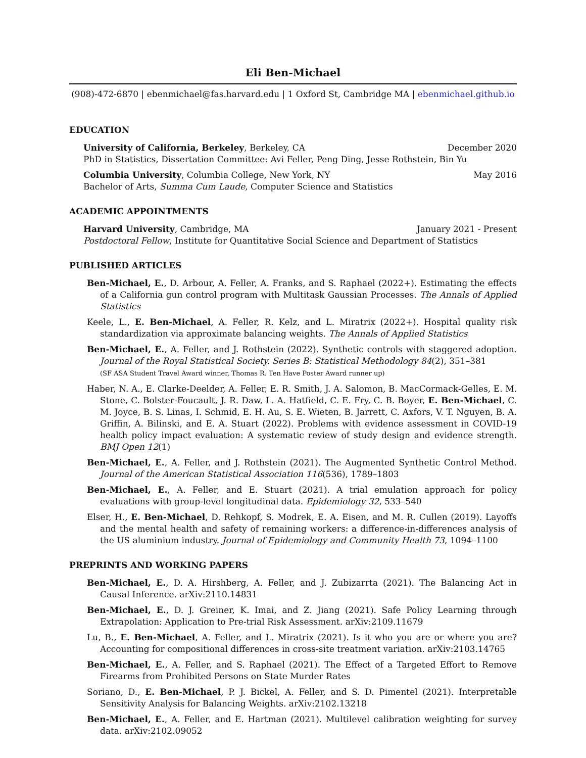Eli Ben-Michael
(908)-472-6870 | ebenmichael@fas.harvard.edu | 1 Oxford St, Cambridge MA | ebenmichael.github.io
EDUCATION
University of California, Berkeley, Berkeley, CA December 2020
PhD in Statistics, Dissertation Committee: Avi Feller, Peng Ding, Jesse Rothstein, Bin Yu
Columbia University, Columbia College, New York, NY May 2016
Bachelor of Arts, Summa Cum Laude, Computer Science and Statistics
ACADEMIC APPOINTMENTS
Harvard University, Cambridge, MA January 2021 - Present
Postdoctoral Fellow, Institute for Quantitative Social Science and Department of Statistics
PUBLISHED ARTICLES
Ben-Michael, E., D. Arbour, A. Feller, A. Franks, and S. Raphael (2022+). Estimating the effects of a California gun control program with Multitask Gaussian Processes. The Annals of Applied Statistics
Keele, L., E. Ben-Michael, A. Feller, R. Kelz, and L. Miratrix (2022+). Hospital quality risk standardization via approximate balancing weights. The Annals of Applied Statistics
Ben-Michael, E., A. Feller, and J. Rothstein (2022). Synthetic controls with staggered adoption. Journal of the Royal Statistical Society. Series B: Statistical Methodology 84(2), 351–381
(SF ASA Student Travel Award winner, Thomas R. Ten Have Poster Award runner up)
Haber, N. A., E. Clarke-Deelder, A. Feller, E. R. Smith, J. A. Salomon, B. MacCormack-Gelles, E. M. Stone, C. Bolster-Foucault, J. R. Daw, L. A. Hatfield, C. E. Fry, C. B. Boyer, E. Ben-Michael, C. M. Joyce, B. S. Linas, I. Schmid, E. H. Au, S. E. Wieten, B. Jarrett, C. Axfors, V. T. Nguyen, B. A. Griffin, A. Bilinski, and E. A. Stuart (2022). Problems with evidence assessment in COVID-19 health policy impact evaluation: A systematic review of study design and evidence strength. BMJ Open 12(1)
Ben-Michael, E., A. Feller, and J. Rothstein (2021). The Augmented Synthetic Control Method. Journal of the American Statistical Association 116(536), 1789–1803
Ben-Michael, E., A. Feller, and E. Stuart (2021). A trial emulation approach for policy evaluations with group-level longitudinal data. Epidemiology 32, 533–540
Elser, H., E. Ben-Michael, D. Rehkopf, S. Modrek, E. A. Eisen, and M. R. Cullen (2019). Layoffs and the mental health and safety of remaining workers: a difference-in-differences analysis of the US aluminium industry. Journal of Epidemiology and Community Health 73, 1094–1100
PREPRINTS AND WORKING PAPERS
Ben-Michael, E., D. A. Hirshberg, A. Feller, and J. Zubizarrta (2021). The Balancing Act in Causal Inference. arXiv:2110.14831
Ben-Michael, E., D. J. Greiner, K. Imai, and Z. Jiang (2021). Safe Policy Learning through Extrapolation: Application to Pre-trial Risk Assessment. arXiv:2109.11679
Lu, B., E. Ben-Michael, A. Feller, and L. Miratrix (2021). Is it who you are or where you are? Accounting for compositional differences in cross-site treatment variation. arXiv:2103.14765
Ben-Michael, E., A. Feller, and S. Raphael (2021). The Effect of a Targeted Effort to Remove Firearms from Prohibited Persons on State Murder Rates
Soriano, D., E. Ben-Michael, P. J. Bickel, A. Feller, and S. D. Pimentel (2021). Interpretable Sensitivity Analysis for Balancing Weights. arXiv:2102.13218
Ben-Michael, E., A. Feller, and E. Hartman (2021). Multilevel calibration weighting for survey data. arXiv:2102.09052